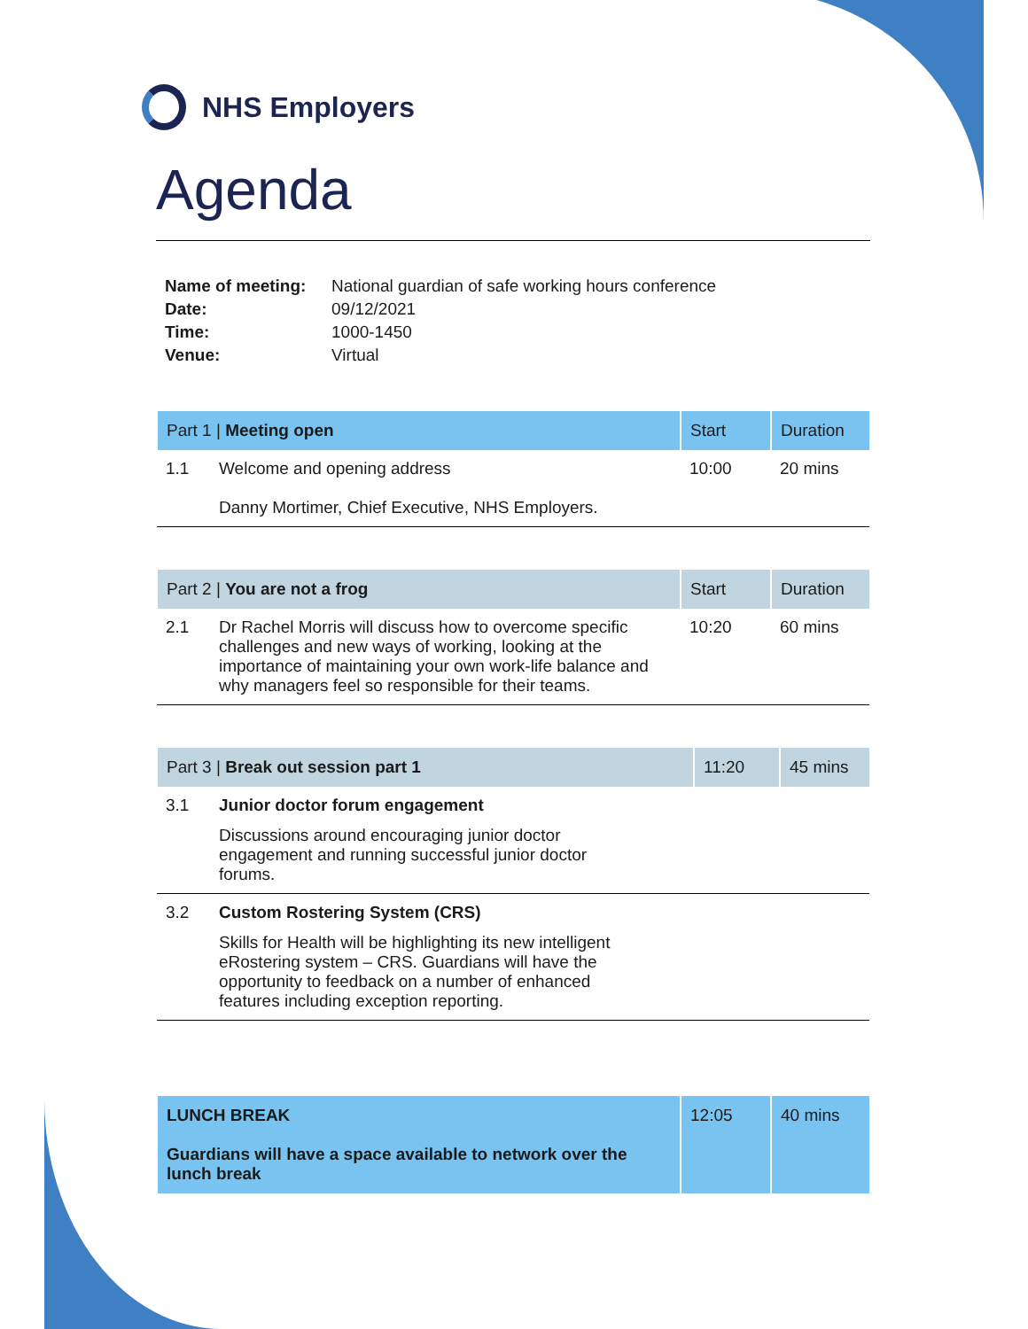NHS Employers
Agenda
| Name of meeting: | National guardian of safe working hours conference |
| Date: | 09/12/2021 |
| Time: | 1000-1450 |
| Venue: | Virtual |
| Part 1 / Meeting open | | Start | Duration |
| --- | --- | --- | --- |
| 1.1 | Welcome and opening address Danny Mortimer, Chief Executive, NHS Employers. | 10:00 | 20 mins |
| Part 2 / You are not a frog | | Start | Duration |
| --- | --- | --- | --- |
| 2.1 | Dr Rachel Morris will discuss how to overcome specific challenges and new ways of working, looking at the importance of maintaining your own work-life balance and why managers feel so responsible for their teams. | 10:20 | 60 mins |
| Part 3 / Break out session part 1 | | 11:20 | 45 mins |
| --- | --- | --- | --- |
| 3.1 | Junior doctor forum engagement Discussions around encouraging junior doctor engagement and running successful junior doctor forums. | | |
| 3.2 | Custom Rostering System (CRS) Skills for Health will be highlighting its new intelligent eRostering system – CRS. Guardians will have the opportunity to feedback on a number of enhanced features including exception reporting. | | |
| LUNCH BREAK Guardians will have a space available to network over the lunch break | 12:05 | 40 mins |
| --- | --- | --- |